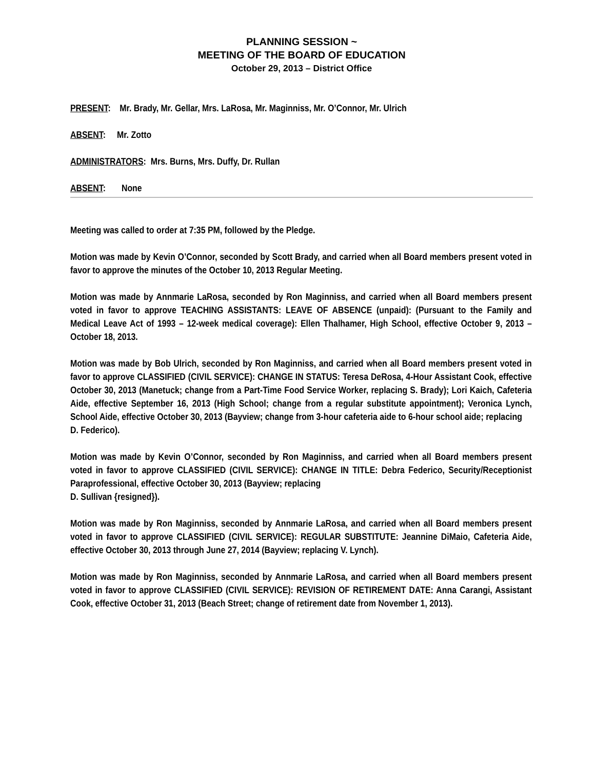PLANNING SESSION ~
MEETING OF THE BOARD OF EDUCATION
October 29, 2013 – District Office
PRESENT: Mr. Brady, Mr. Gellar, Mrs. LaRosa, Mr. Maginniss, Mr. O’Connor, Mr. Ulrich
ABSENT: Mr. Zotto
ADMINISTRATORS: Mrs. Burns, Mrs. Duffy, Dr. Rullan
ABSENT: None
Meeting was called to order at 7:35 PM, followed by the Pledge.
Motion was made by Kevin O’Connor, seconded by Scott Brady, and carried when all Board members present voted in favor to approve the minutes of the October 10, 2013 Regular Meeting.
Motion was made by Annmarie LaRosa, seconded by Ron Maginniss, and carried when all Board members present voted in favor to approve TEACHING ASSISTANTS: LEAVE OF ABSENCE (unpaid): (Pursuant to the Family and Medical Leave Act of 1993 – 12-week medical coverage): Ellen Thalhamer, High School, effective October 9, 2013 – October 18, 2013.
Motion was made by Bob Ulrich, seconded by Ron Maginniss, and carried when all Board members present voted in favor to approve CLASSIFIED (CIVIL SERVICE): CHANGE IN STATUS: Teresa DeRosa, 4-Hour Assistant Cook, effective October 30, 2013 (Manetuck; change from a Part-Time Food Service Worker, replacing S. Brady); Lori Kaich, Cafeteria Aide, effective September 16, 2013 (High School; change from a regular substitute appointment); Veronica Lynch, School Aide, effective October 30, 2013 (Bayview; change from 3-hour cafeteria aide to 6-hour school aide; replacing
D. Federico).
Motion was made by Kevin O’Connor, seconded by Ron Maginniss, and carried when all Board members present voted in favor to approve CLASSIFIED (CIVIL SERVICE): CHANGE IN TITLE: Debra Federico, Security/Receptionist Paraprofessional, effective October 30, 2013 (Bayview; replacing
D. Sullivan {resigned}).
Motion was made by Ron Maginniss, seconded by Annmarie LaRosa, and carried when all Board members present voted in favor to approve CLASSIFIED (CIVIL SERVICE): REGULAR SUBSTITUTE: Jeannine DiMaio, Cafeteria Aide, effective October 30, 2013 through June 27, 2014 (Bayview; replacing V. Lynch).
Motion was made by Ron Maginniss, seconded by Annmarie LaRosa, and carried when all Board members present voted in favor to approve CLASSIFIED (CIVIL SERVICE): REVISION OF RETIREMENT DATE: Anna Carangi, Assistant Cook, effective October 31, 2013 (Beach Street; change of retirement date from November 1, 2013).